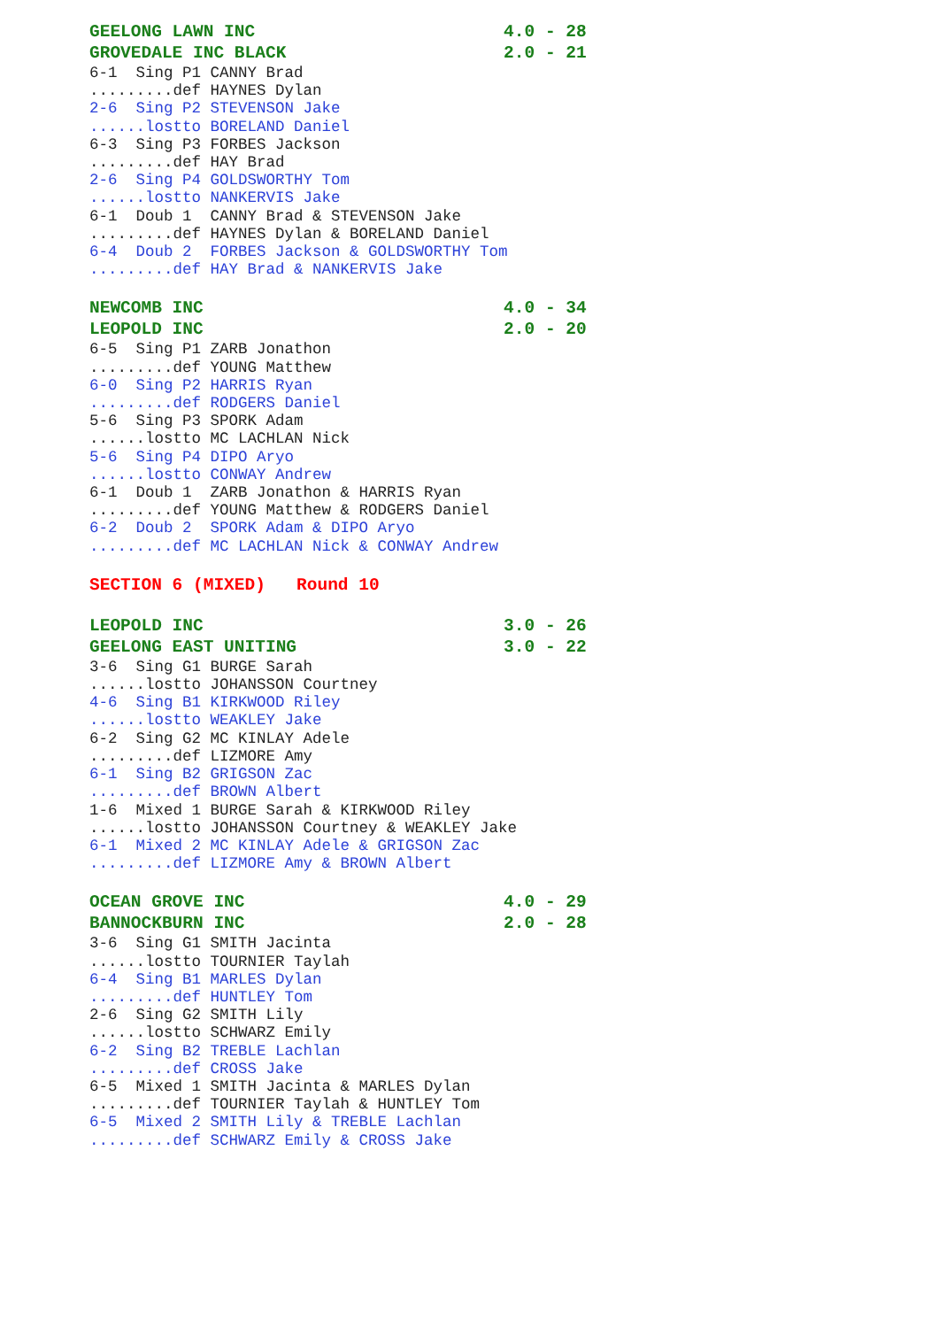GEELONG LAWN INC                        4.0 - 28
GROVEDALE INC BLACK                     2.0 - 21
6-1  Sing P1 CANNY Brad
.........def HAYNES Dylan
2-6  Sing P2 STEVENSON Jake
......lostto BORELAND Daniel
6-3  Sing P3 FORBES Jackson
.........def HAY Brad
2-6  Sing P4 GOLDSWORTHY Tom
......lostto NANKERVIS Jake
6-1  Doub 1  CANNY Brad & STEVENSON Jake
.........def HAYNES Dylan & BORELAND Daniel
6-4  Doub 2  FORBES Jackson & GOLDSWORTHY Tom
.........def HAY Brad & NANKERVIS Jake
NEWCOMB INC                             4.0 - 34
LEOPOLD INC                             2.0 - 20
6-5  Sing P1 ZARB Jonathon
.........def YOUNG Matthew
6-0  Sing P2 HARRIS Ryan
.........def RODGERS Daniel
5-6  Sing P3 SPORK Adam
......lostto MC LACHLAN Nick
5-6  Sing P4 DIPO Aryo
......lostto CONWAY Andrew
6-1  Doub 1  ZARB Jonathon & HARRIS Ryan
.........def YOUNG Matthew & RODGERS Daniel
6-2  Doub 2  SPORK Adam & DIPO Aryo
.........def MC LACHLAN Nick & CONWAY Andrew
SECTION 6 (MIXED)   Round 10
LEOPOLD INC                             3.0 - 26
GEELONG EAST UNITING                    3.0 - 22
3-6  Sing G1 BURGE Sarah
......lostto JOHANSSON Courtney
4-6  Sing B1 KIRKWOOD Riley
......lostto WEAKLEY Jake
6-2  Sing G2 MC KINLAY Adele
.........def LIZMORE Amy
6-1  Sing B2 GRIGSON Zac
.........def BROWN Albert
1-6  Mixed 1 BURGE Sarah & KIRKWOOD Riley
......lostto JOHANSSON Courtney & WEAKLEY Jake
6-1  Mixed 2 MC KINLAY Adele & GRIGSON Zac
.........def LIZMORE Amy & BROWN Albert
OCEAN GROVE INC                         4.0 - 29
BANNOCKBURN INC                         2.0 - 28
3-6  Sing G1 SMITH Jacinta
......lostto TOURNIER Taylah
6-4  Sing B1 MARLES Dylan
.........def HUNTLEY Tom
2-6  Sing G2 SMITH Lily
......lostto SCHWARZ Emily
6-2  Sing B2 TREBLE Lachlan
.........def CROSS Jake
6-5  Mixed 1 SMITH Jacinta & MARLES Dylan
.........def TOURNIER Taylah & HUNTLEY Tom
6-5  Mixed 2 SMITH Lily & TREBLE Lachlan
.........def SCHWARZ Emily & CROSS Jake